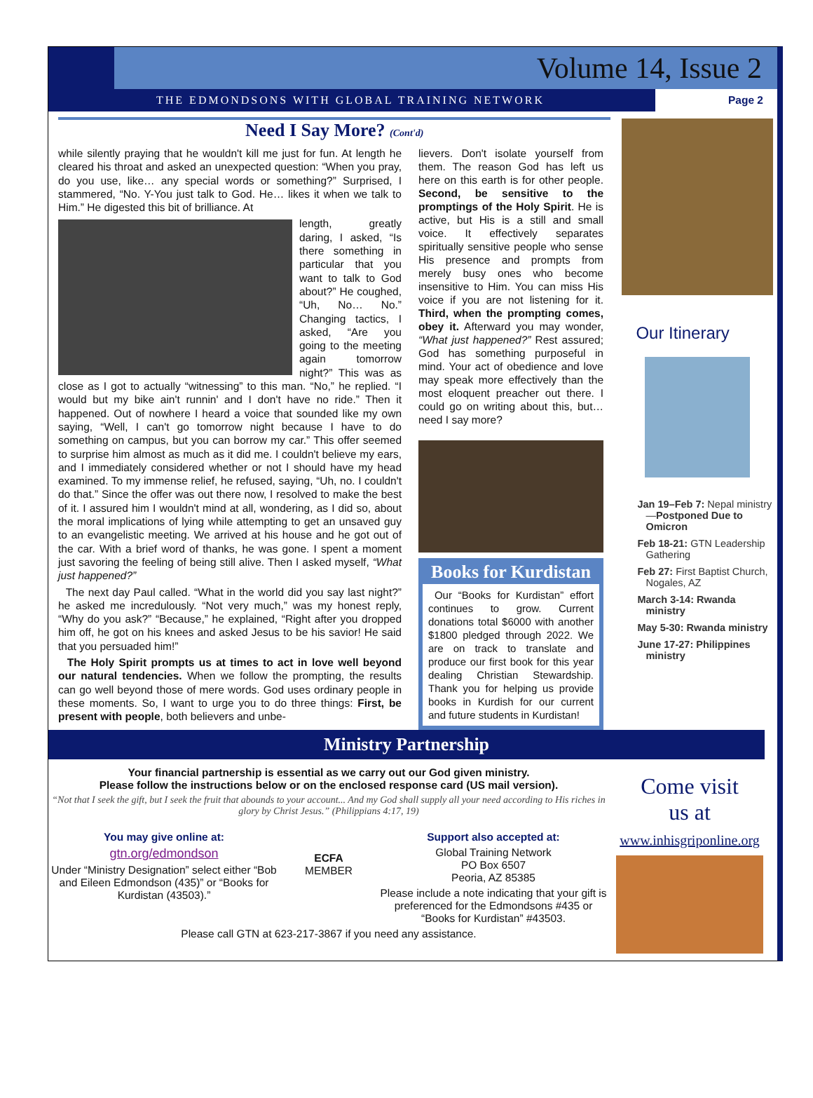Volume 14, Issue 2
THE EDMONDSONS WITH GLOBAL TRAINING NETWORK Page 2
Need I Say More? (Cont'd)
while silently praying that he wouldn't kill me just for fun. At length he cleared his throat and asked an unexpected question: “When you pray, do you use, like… any special words or something?” Surprised, I stammered, “No. Y-You just talk to God. He… likes it when we talk to Him.” He digested this bit of brilliance. At
length, greatly daring, I asked, “Is there something in particular that you want to talk to God about?” He coughed, “Uh, No… No.” Changing tactics, I asked, “Are you going to the meeting again tomorrow night?” This was as close as I got to actually “witnessing” to this man. “No,” he replied. “I would but my bike ain't runnin' and I don't have no ride.” Then it happened. Out of nowhere I heard a voice that sounded like my own saying, “Well, I can't go tomorrow night because I have to do something on campus, but you can borrow my car.” This offer seemed to surprise him almost as much as it did me. I couldn't believe my ears, and I immediately considered whether or not I should have my head examined. To my immense relief, he refused, saying, “Uh, no. I couldn't do that.” Since the offer was out there now, I resolved to make the best of it. I assured him I wouldn't mind at all, wondering, as I did so, about the moral implications of lying while attempting to get an unsaved guy to an evangelistic meeting. We arrived at his house and he got out of the car. With a brief word of thanks, he was gone. I spent a moment just savoring the feeling of being still alive. Then I asked myself, “What just happened?”
The next day Paul called. “What in the world did you say last night?” he asked me incredulously. “Not very much,” was my honest reply, “Why do you ask?” “Because,” he explained, “Right after you dropped him off, he got on his knees and asked Jesus to be his savior! He said that you persuaded him!”
The Holy Spirit prompts us at times to act in love well beyond our natural tendencies. When we follow the prompting, the results can go well beyond those of mere words. God uses ordinary people in these moments. So, I want to urge you to do three things: First, be present with people, both believers and unbe-
lievers. Don't isolate yourself from them. The reason God has left us here on this earth is for other people. Second, be sensitive to the promptings of the Holy Spirit. He is active, but His is a still and small voice. It effectively separates spiritually sensitive people who sense His presence and prompts from merely busy ones who become insensitive to Him. You can miss His voice if you are not listening for it. Third, when the prompting comes, obey it. Afterward you may wonder, “What just happened?” Rest assured; God has something purposeful in mind. Your act of obedience and love may speak more effectively than the most eloquent preacher out there. I could go on writing about this, but…need I say more?
Books for Kurdistan
Our “Books for Kurdistan” effort continues to grow. Current donations total $6000 with another $1800 pledged through 2022. We are on track to translate and produce our first book for this year dealing Christian Stewardship. Thank you for helping us provide books in Kurdish for our current and future students in Kurdistan!
Our Itinerary
Jan 19–Feb 7: Nepal ministry—Postponed Due to Omicron
Feb 18-21: GTN Leadership Gathering
Feb 27: First Baptist Church, Nogales, AZ
March 3-14: Rwanda ministry
May 5-30: Rwanda ministry
June 17-27: Philippines ministry
Ministry Partnership
Your financial partnership is essential as we carry out our God given ministry.
Please follow the instructions below or on the enclosed response card (US mail version).
“Not that I seek the gift, but I seek the fruit that abounds to your account... And my God shall supply all your need according to His riches in glory by Christ Jesus.” (Philippians 4:17, 19)
You may give online at:
gtn.org/edmondson
Under “Ministry Designation” select either “Bob and Eileen Edmondson (435)” or “Books for Kurdistan (43503).”
ECFA MEMBER
Support also accepted at:
Global Training Network
PO Box 6507
Peoria, AZ 85385
Please include a note indicating that your gift is preferenced for the Edmondsons #435 or “Books for Kurdistan” #43503.
Please call GTN at 623-217-3867 if you need any assistance.
Come visit
us at
www.inhisgriponline.org